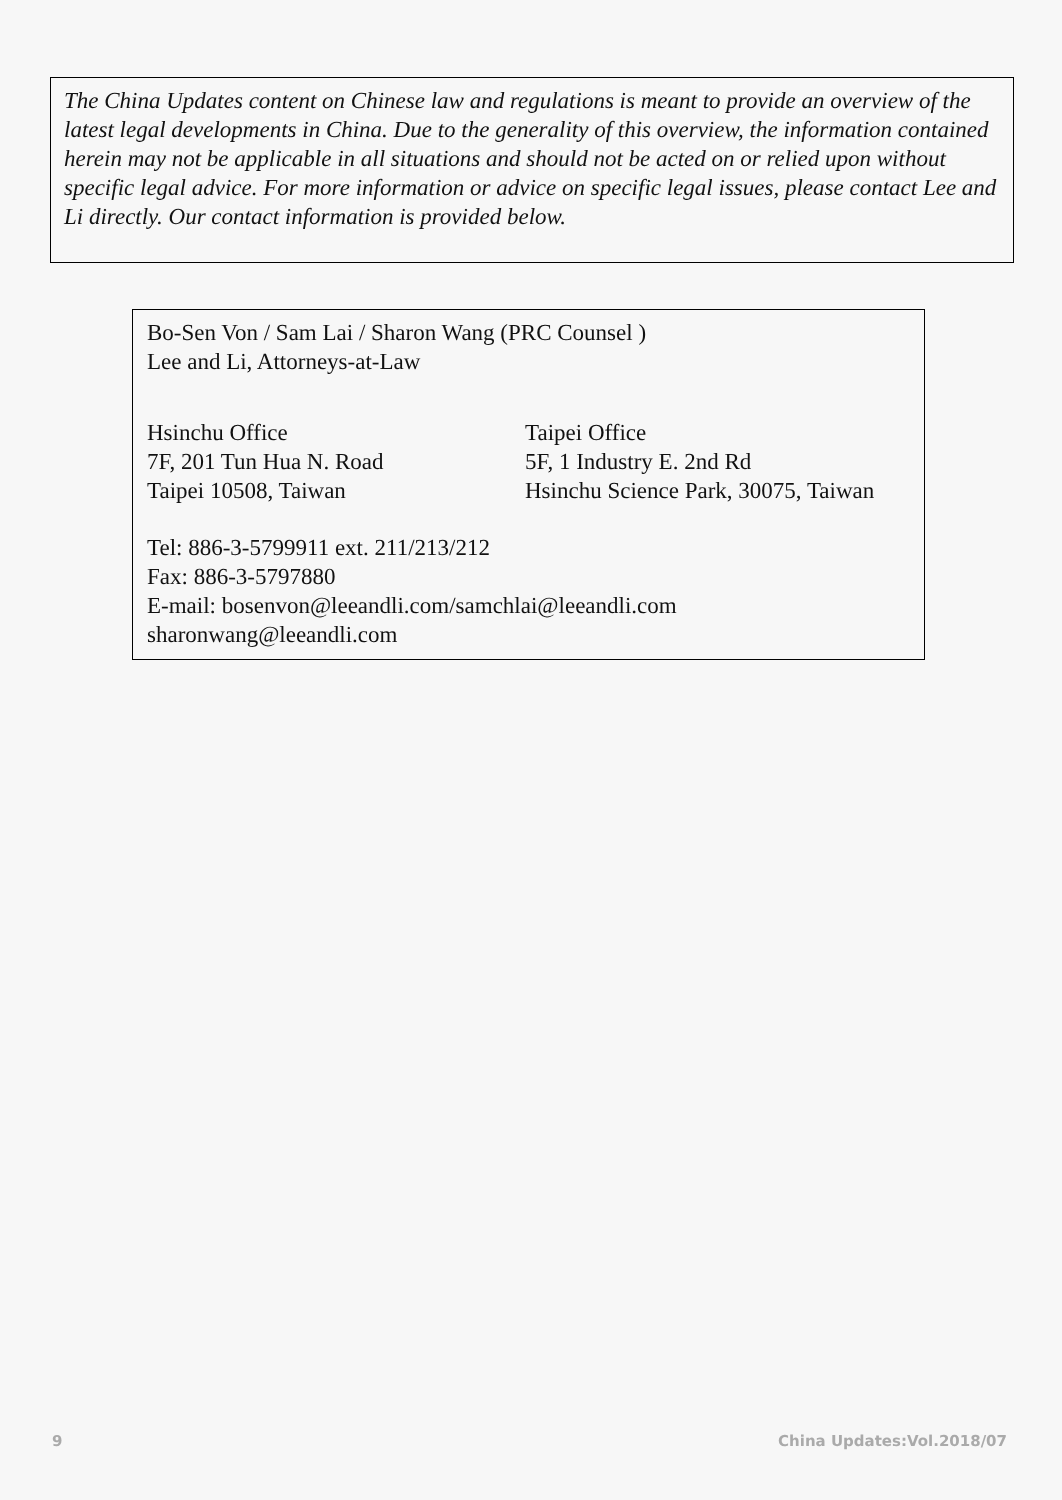The China Updates content on Chinese law and regulations is meant to provide an overview of the latest legal developments in China. Due to the generality of this overview, the information contained herein may not be applicable in all situations and should not be acted on or relied upon without specific legal advice. For more information or advice on specific legal issues, please contact Lee and Li directly. Our contact information is provided below.
Bo-Sen Von / Sam Lai / Sharon Wang (PRC Counsel )
Lee and Li, Attorneys-at-Law
Hsinchu Office Taipei Office
7F, 201 Tun Hua N. Road 5F, 1 Industry E. 2nd Rd
Taipei 10508, Taiwan Hsinchu Science Park, 30075, Taiwan
Tel: 886-3-5799911 ext. 211/213/212
Fax: 886-3-5797880
E-mail: bosenvon@leeandli.com/samchlai@leeandli.com
sharonwang@leeandli.com
9 China Updates:Vol.2018/07